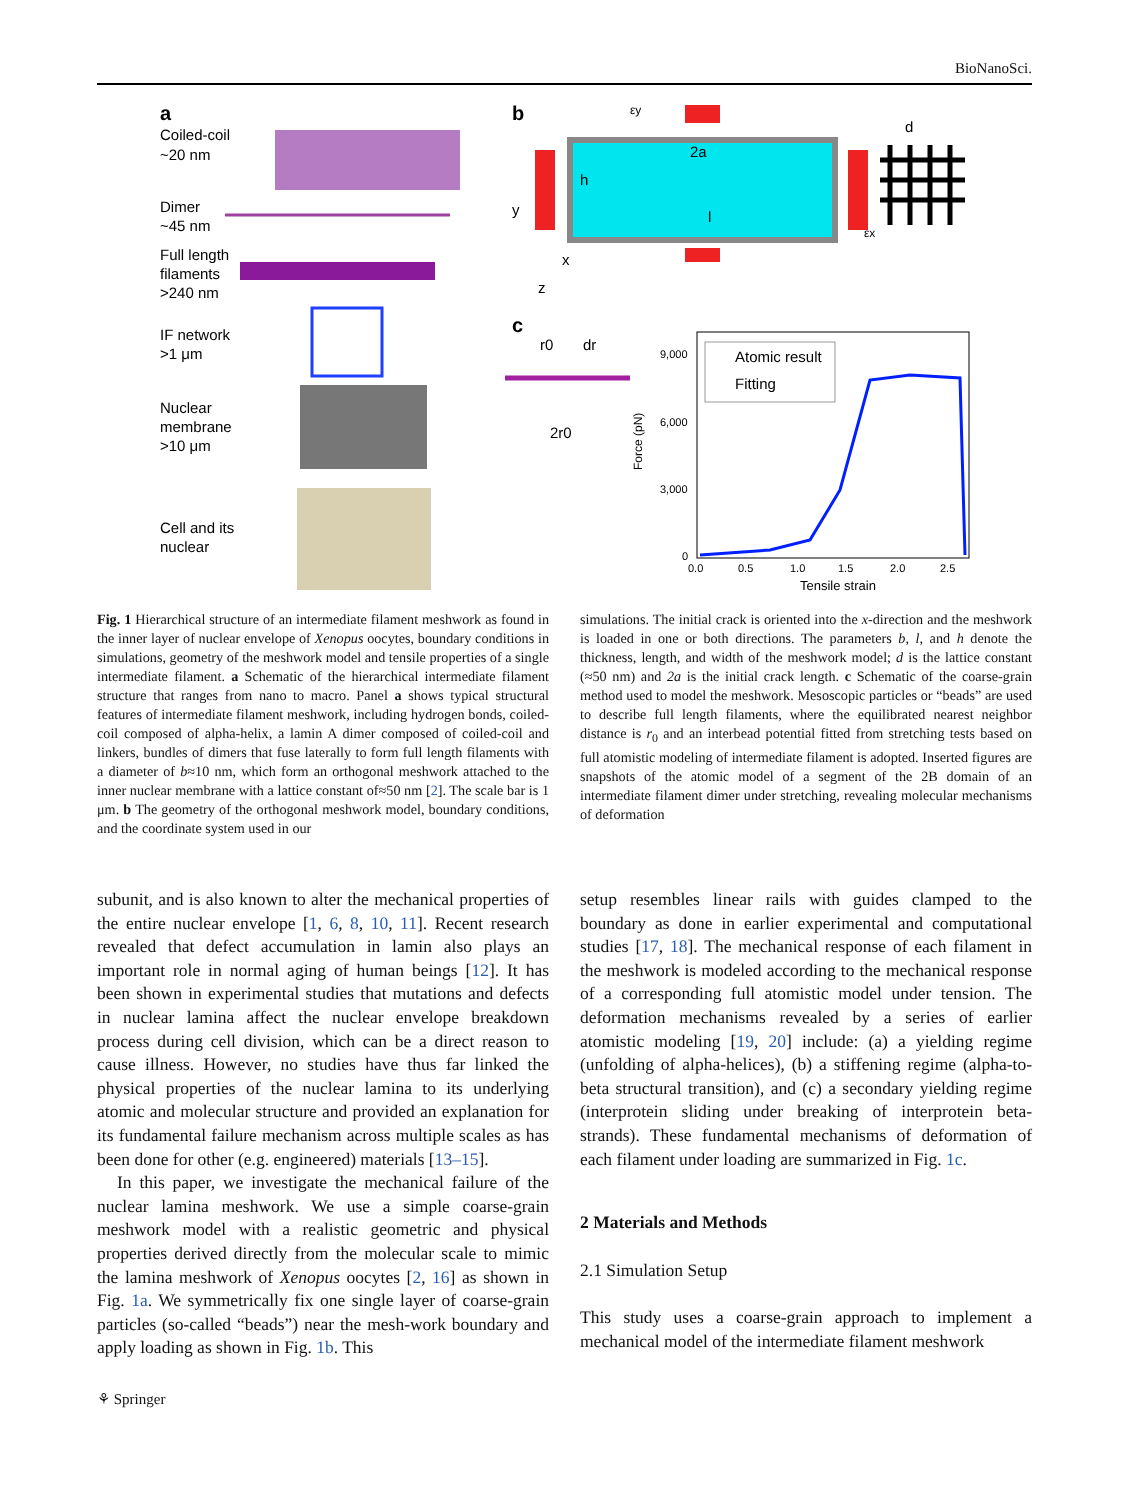BioNanoSci.
a
Coiled-coil
~20 nm
Dimer
~45 nm
Full length
filaments
>240 nm
IF network
>1 μm
Nuclear
membrane
>10 μm
Cell and its
nuclear
b
2a
h
l
εy
εx
d
y
x
z
c
r0
dr
2r0
Atomic result
Fitting
9,000
6,000
3,000
0
Force (pN)
0.0
0.5
1.0
1.5
2.0
2.5
Tensile strain
Fig. 1 Hierarchical structure of an intermediate filament meshwork as found in the inner layer of nuclear envelope of Xenopus oocytes, boundary conditions in simulations, geometry of the meshwork model and tensile properties of a single intermediate filament. a Schematic of the hierarchical intermediate filament structure that ranges from nano to macro. Panel a shows typical structural features of intermediate filament meshwork, including hydrogen bonds, coiled-coil composed of alpha-helix, a lamin A dimer composed of coiled-coil and linkers, bundles of dimers that fuse laterally to form full length filaments with a diameter of b≈10 nm, which form an orthogonal meshwork attached to the inner nuclear membrane with a lattice constant of≈50 nm [2]. The scale bar is 1 μm. b The geometry of the orthogonal meshwork model, boundary conditions, and the coordinate system used in our
simulations. The initial crack is oriented into the x-direction and the meshwork is loaded in one or both directions. The parameters b, l, and h denote the thickness, length, and width of the meshwork model; d is the lattice constant (≈50 nm) and 2a is the initial crack length. c Schematic of the coarse-grain method used to model the meshwork. Mesoscopic particles or “beads” are used to describe full length filaments, where the equilibrated nearest neighbor distance is r<sub>0</sub> and an interbead potential fitted from stretching tests based on full atomistic modeling of intermediate filament is adopted. Inserted figures are snapshots of the atomic model of a segment of the 2B domain of an intermediate filament dimer under stretching, revealing molecular mechanisms of deformation
subunit, and is also known to alter the mechanical properties of the entire nuclear envelope [1, 6, 8, 10, 11]. Recent research revealed that defect accumulation in lamin also plays an important role in normal aging of human beings [12]. It has been shown in experimental studies that mutations and defects in nuclear lamina affect the nuclear envelope breakdown process during cell division, which can be a direct reason to cause illness. However, no studies have thus far linked the physical properties of the nuclear lamina to its underlying atomic and molecular structure and provided an explanation for its fundamental failure mechanism across multiple scales as has been done for other (e.g. engineered) materials [13–15].
In this paper, we investigate the mechanical failure of the nuclear lamina meshwork. We use a simple coarse-grain meshwork model with a realistic geometric and physical properties derived directly from the molecular scale to mimic the lamina meshwork of Xenopus oocytes [2, 16] as shown in Fig. 1a. We symmetrically fix one single layer of coarse-grain particles (so-called “beads”) near the mesh-work boundary and apply loading as shown in Fig. 1b. This
setup resembles linear rails with guides clamped to the boundary as done in earlier experimental and computational studies [17, 18]. The mechanical response of each filament in the meshwork is modeled according to the mechanical response of a corresponding full atomistic model under tension. The deformation mechanisms revealed by a series of earlier atomistic modeling [19, 20] include: (a) a yielding regime (unfolding of alpha-helices), (b) a stiffening regime (alpha-to-beta structural transition), and (c) a secondary yielding regime (interprotein sliding under breaking of interprotein beta-strands). These fundamental mechanisms of deformation of each filament under loading are summarized in Fig. 1c.
2 Materials and Methods
2.1 Simulation Setup
This study uses a coarse-grain approach to implement a mechanical model of the intermediate filament meshwork
⚘ Springer